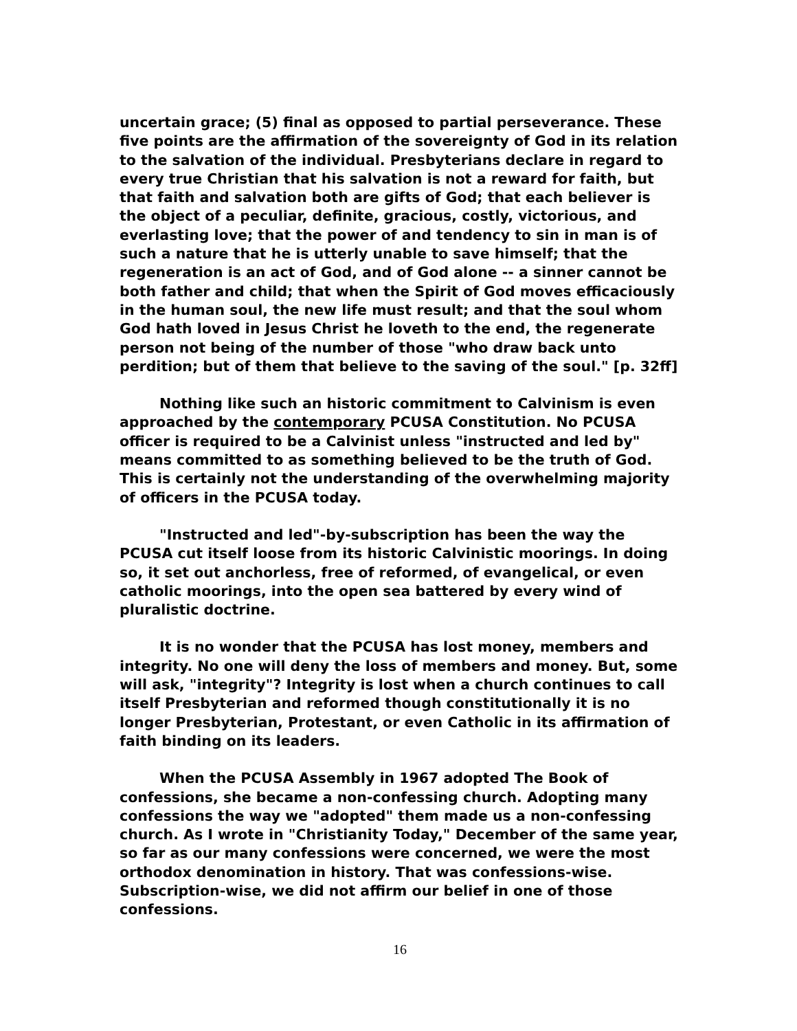uncertain grace; (5) final as opposed to partial perseverance. These five points are the affirmation of the sovereignty of God in its relation to the salvation of the individual. Presbyterians declare in regard to every true Christian that his salvation is not a reward for faith, but that faith and salvation both are gifts of God; that each believer is the object of a peculiar, definite, gracious, costly, victorious, and everlasting love; that the power of and tendency to sin in man is of such a nature that he is utterly unable to save himself; that the regeneration is an act of God, and of God alone -- a sinner cannot be both father and child; that when the Spirit of God moves efficaciously in the human soul, the new life must result; and that the soul whom God hath loved in Jesus Christ he loveth to the end, the regenerate person not being of the number of those "who draw back unto perdition; but of them that believe to the saving of the soul." [p. 32ff]
Nothing like such an historic commitment to Calvinism is even approached by the contemporary PCUSA Constitution. No PCUSA officer is required to be a Calvinist unless "instructed and led by" means committed to as something believed to be the truth of God. This is certainly not the understanding of the overwhelming majority of officers in the PCUSA today.
"Instructed and led"-by-subscription has been the way the PCUSA cut itself loose from its historic Calvinistic moorings. In doing so, it set out anchorless, free of reformed, of evangelical, or even catholic moorings, into the open sea battered by every wind of pluralistic doctrine.
It is no wonder that the PCUSA has lost money, members and integrity. No one will deny the loss of members and money. But, some will ask, "integrity"? Integrity is lost when a church continues to call itself Presbyterian and reformed though constitutionally it is no longer Presbyterian, Protestant, or even Catholic in its affirmation of faith binding on its leaders.
When the PCUSA Assembly in 1967 adopted The Book of confessions, she became a non-confessing church. Adopting many confessions the way we "adopted" them made us a non-confessing church. As I wrote in "Christianity Today," December of the same year, so far as our many confessions were concerned, we were the most orthodox denomination in history. That was confessions-wise. Subscription-wise, we did not affirm our belief in one of those confessions.
16